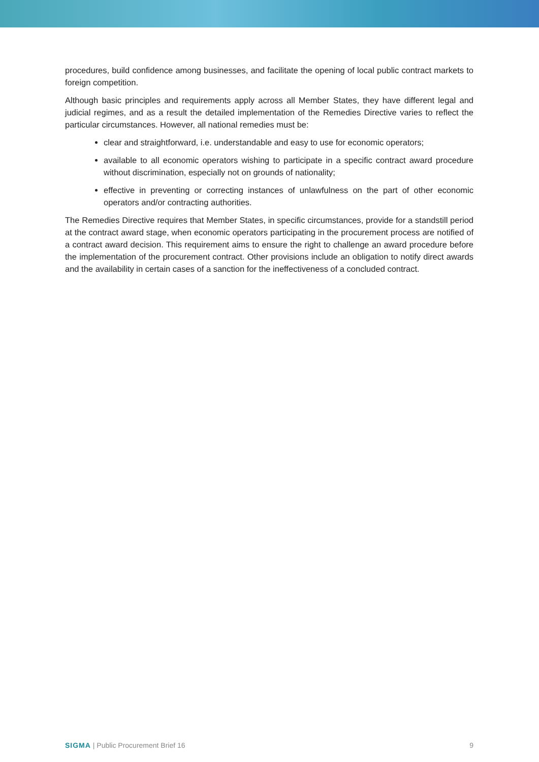procedures, build confidence among businesses, and facilitate the opening of local public contract markets to foreign competition.
Although basic principles and requirements apply across all Member States, they have different legal and judicial regimes, and as a result the detailed implementation of the Remedies Directive varies to reflect the particular circumstances. However, all national remedies must be:
clear and straightforward, i.e. understandable and easy to use for economic operators;
available to all economic operators wishing to participate in a specific contract award procedure without discrimination, especially not on grounds of nationality;
effective in preventing or correcting instances of unlawfulness on the part of other economic operators and/or contracting authorities.
The Remedies Directive requires that Member States, in specific circumstances, provide for a standstill period at the contract award stage, when economic operators participating in the procurement process are notified of a contract award decision. This requirement aims to ensure the right to challenge an award procedure before the implementation of the procurement contract. Other provisions include an obligation to notify direct awards and the availability in certain cases of a sanction for the ineffectiveness of a concluded contract.
SIGMA | Public Procurement Brief 16 9